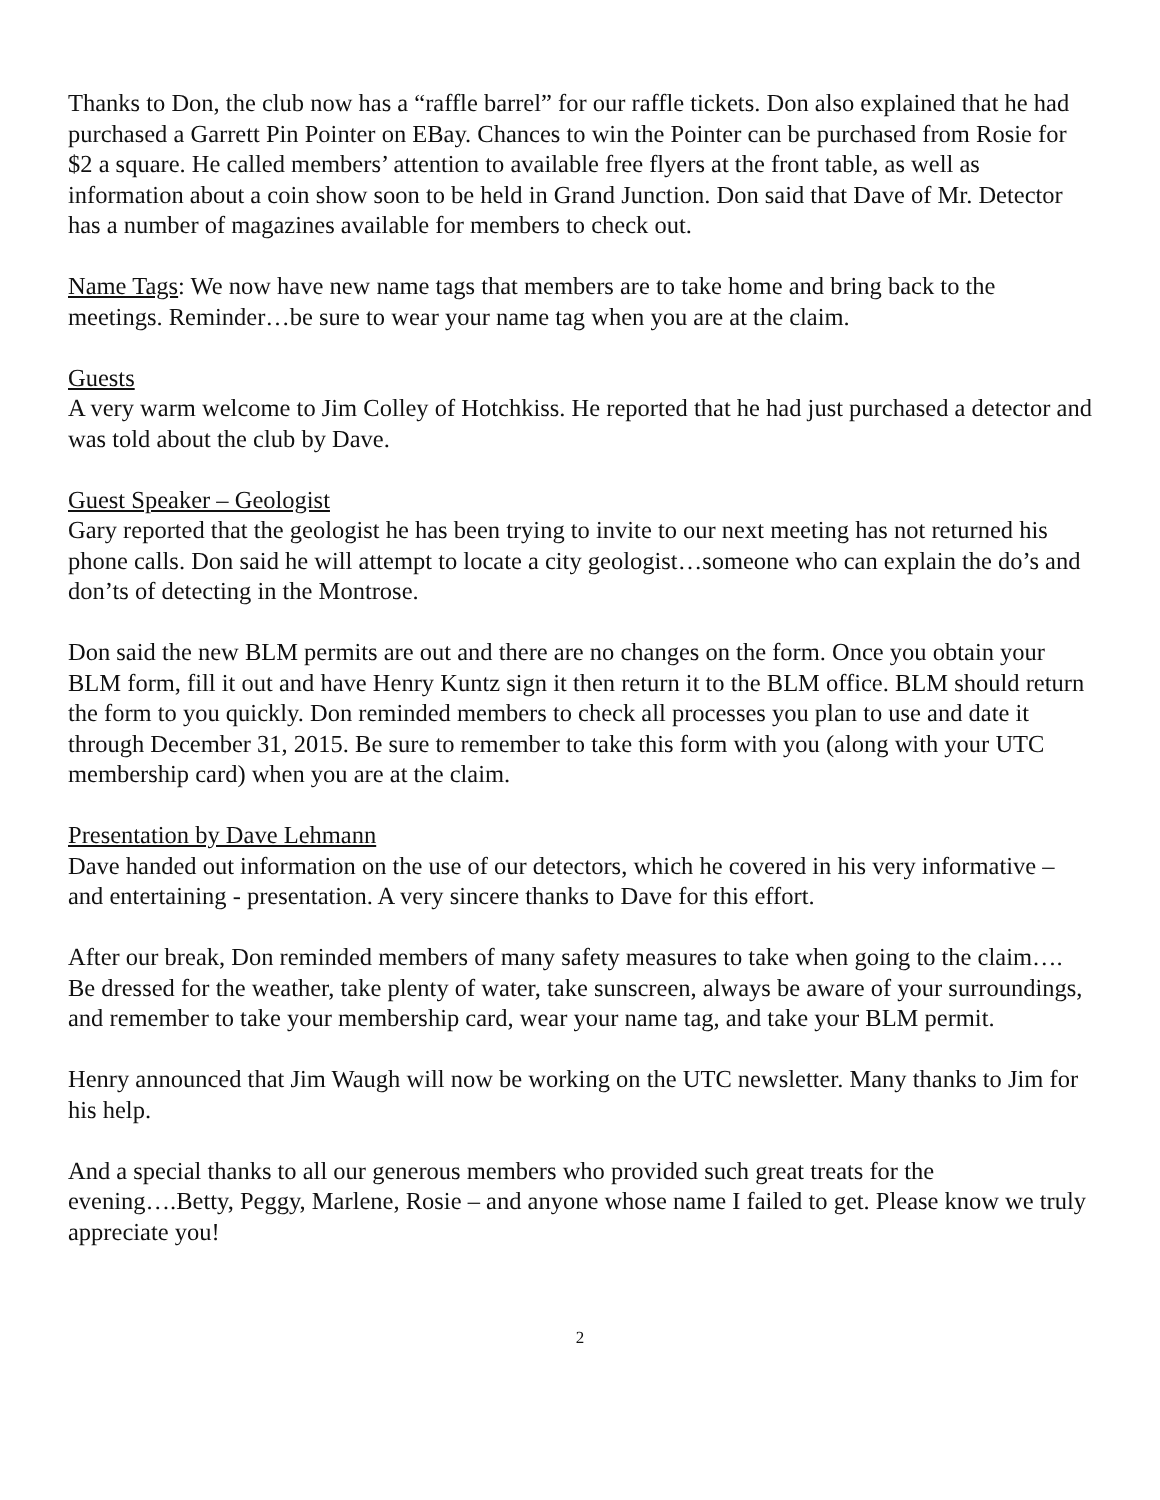Thanks to Don, the club now has a “raffle barrel” for our raffle tickets. Don also explained that he had purchased a Garrett Pin Pointer on EBay. Chances to win the Pointer can be purchased from Rosie for $2 a square. He called members’ attention to available free flyers at the front table, as well as information about a coin show soon to be held in Grand Junction. Don said that Dave of Mr. Detector has a number of magazines available for members to check out.
Name Tags: We now have new name tags that members are to take home and bring back to the meetings. Reminder…be sure to wear your name tag when you are at the claim.
Guests
A very warm welcome to Jim Colley of Hotchkiss. He reported that he had just purchased a detector and was told about the club by Dave.
Guest Speaker – Geologist
Gary reported that the geologist he has been trying to invite to our next meeting has not returned his phone calls. Don said he will attempt to locate a city geologist…someone who can explain the do’s and don’ts of detecting in the Montrose.
Don said the new BLM permits are out and there are no changes on the form. Once you obtain your BLM form, fill it out and have Henry Kuntz sign it then return it to the BLM office. BLM should return the form to you quickly. Don reminded members to check all processes you plan to use and date it through December 31, 2015. Be sure to remember to take this form with you (along with your UTC membership card) when you are at the claim.
Presentation by Dave Lehmann
Dave handed out information on the use of our detectors, which he covered in his very informative – and entertaining - presentation. A very sincere thanks to Dave for this effort.
After our break, Don reminded members of many safety measures to take when going to the claim…. Be dressed for the weather, take plenty of water, take sunscreen, always be aware of your surroundings, and remember to take your membership card, wear your name tag, and take your BLM permit.
Henry announced that Jim Waugh will now be working on the UTC newsletter. Many thanks to Jim for his help.
And a special thanks to all our generous members who provided such great treats for the evening….Betty, Peggy, Marlene, Rosie – and anyone whose name I failed to get. Please know we truly appreciate you!
2